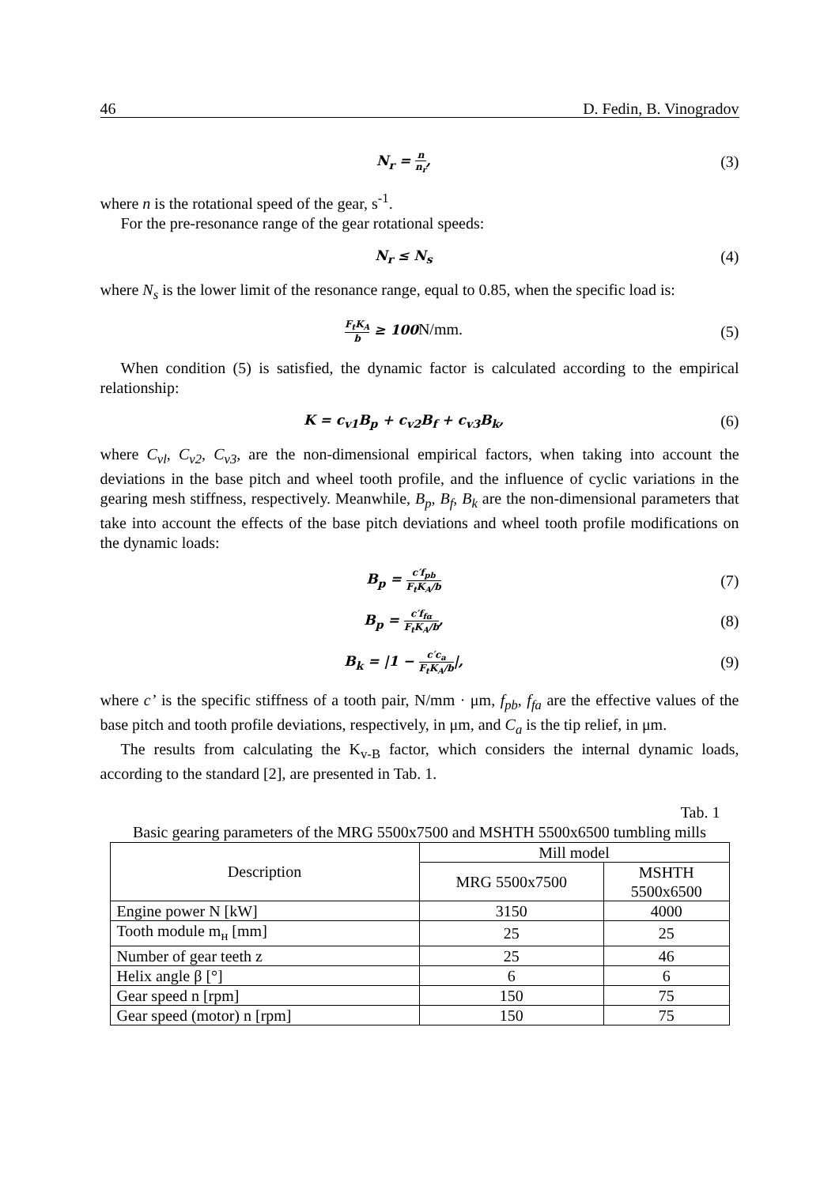46 D. Fedin, B. Vinogradov
N<sub>r</sub> = n n<sub>r</sub>,
(3)
where n is the rotational speed of the gear, s<sup>-1</sup>.
For the pre-resonance range of the gear rotational speeds:
N<sub>r</sub> ≤ N<sub>s</sub>
(4)
where N<sub>s</sub> is the lower limit of the resonance range, equal to 0.85, when the specific load is:
F<sub>t</sub>K<sub>A</sub> b ≥ 100N/mm. (5)
When condition (5) is satisfied, the dynamic factor is calculated according to the empirical relationship:
K = c<sub>v1</sub>B<sub>p</sub> + c<sub>v2</sub>B<sub>f</sub> + c<sub>v3</sub>B<sub>k</sub>,
(6)
where C<sub>vl</sub>, C<sub>v2</sub>, C<sub>v3</sub>, are the non-dimensional empirical factors, when taking into account the deviations in the base pitch and wheel tooth profile, and the influence of cyclic variations in the gearing mesh stiffness, respectively. Meanwhile, B<sub>p</sub>, B<sub>f</sub>, B<sub>k</sub> are the non-dimensional parameters that take into account the effects of the base pitch deviations and wheel tooth profile modifications on the dynamic loads:
B<sub>p</sub> = c′f<sub>pb</sub> F<sub>t</sub>K<sub>A</sub>/b
(7)
B<sub>p</sub> = c′f<sub>fα</sub> F<sub>t</sub>K<sub>A</sub>/b,
(8)
B<sub>k</sub> = |1 − c′c<sub>a</sub> F<sub>t</sub>K<sub>A</sub>/b|,
(9)
where c’ is the specific stiffness of a tooth pair, N/mm · μm, f<sub>pb</sub>, f<sub>fa</sub> are the effective values of the base pitch and tooth profile deviations, respectively, in μm, and C<sub>a</sub> is the tip relief, in μm.
The results from calculating the K<sub>v-B</sub> factor, which considers the internal dynamic loads, according to the standard [2], are presented in Tab. 1.
Tab. 1
Basic gearing parameters of the MRG 5500x7500 and MSHTH 5500x6500 tumbling mills
| Description | Mill model | |
| --- | --- | --- |
| | MRG 5500x7500 | MSHTH 5500x6500 |
| Engine power N [kW] | 3150 | 4000 |
| Tooth module m<sub>н</sub> [mm] | 25 | 25 |
| Number of gear teeth z | 25 | 46 |
| Helix angle β [°] | 6 | 6 |
| Gear speed n [rpm] | 150 | 75 |
| Gear speed (motor) n [rpm] | 150 | 75 |